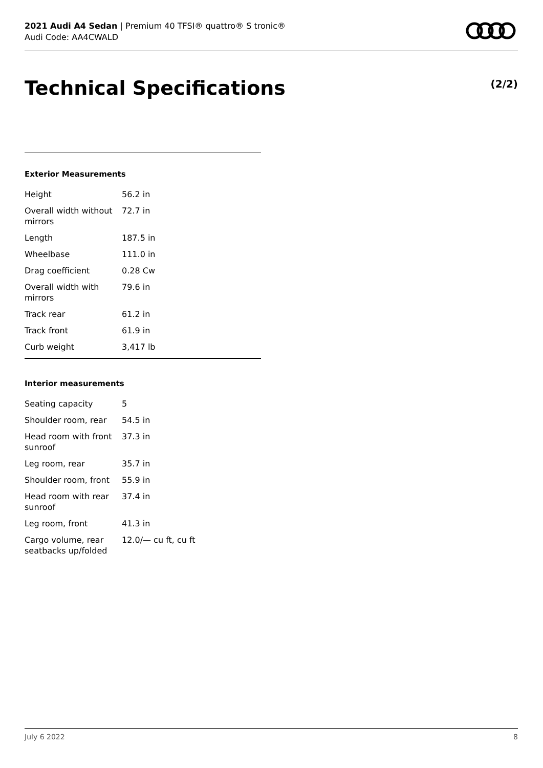2021 Audi A4 Sedan | Premium 40 TFSI® quattro® S tronic®
Audi Code: AA4CWALD
Technical Specifications (2/2)
Exterior Measurements
| Height | 56.2 in |
| Overall width without mirrors | 72.7 in |
| Length | 187.5 in |
| Wheelbase | 111.0 in |
| Drag coefficient | 0.28 Cw |
| Overall width with mirrors | 79.6 in |
| Track rear | 61.2 in |
| Track front | 61.9 in |
| Curb weight | 3,417 lb |
Interior measurements
| Seating capacity | 5 |
| Shoulder room, rear | 54.5 in |
| Head room with front sunroof | 37.3 in |
| Leg room, rear | 35.7 in |
| Shoulder room, front | 55.9 in |
| Head room with rear sunroof | 37.4 in |
| Leg room, front | 41.3 in |
| Cargo volume, rear seatbacks up/folded | 12.0/— cu ft, cu ft |
July 6 2022 8